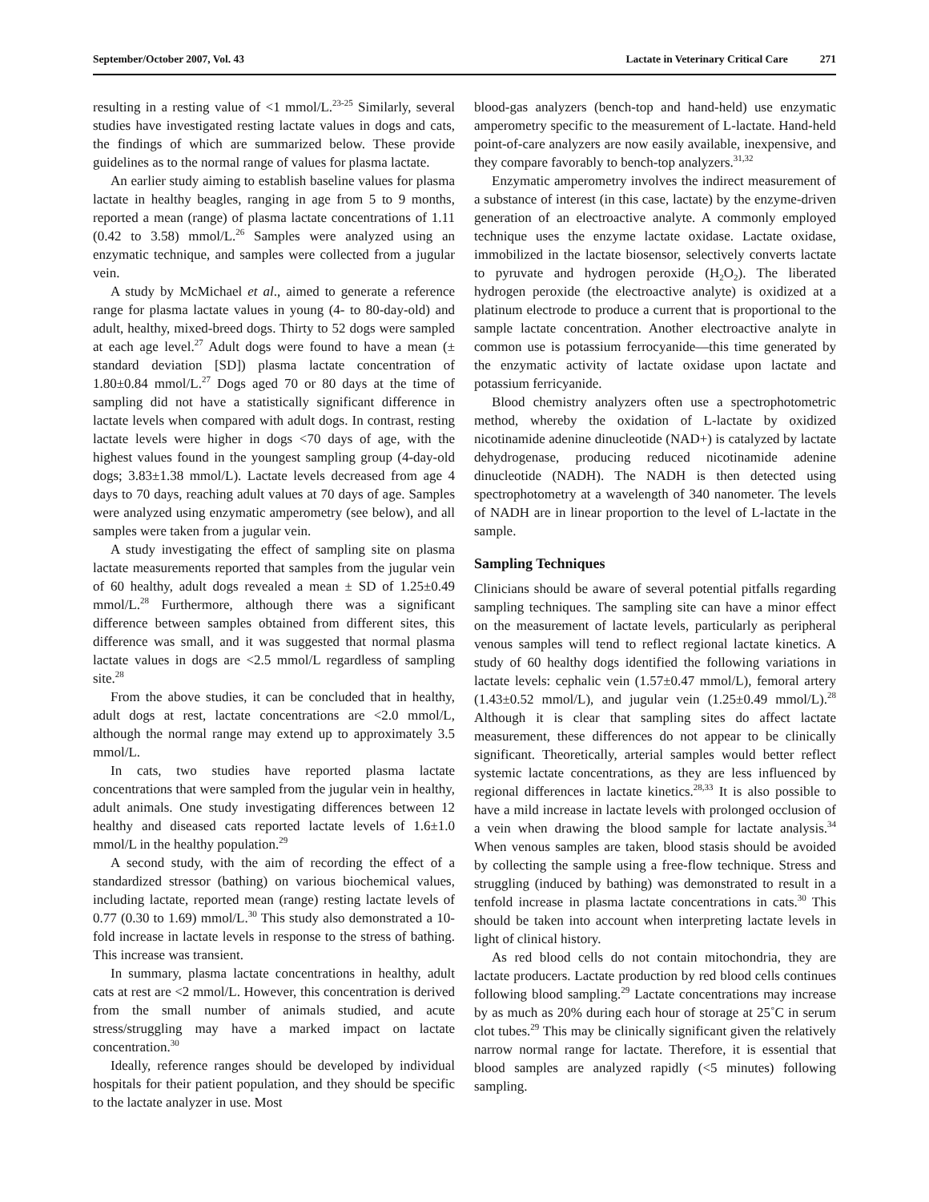September/October 2007, Vol. 43
Lactate in Veterinary Critical Care 271
resulting in a resting value of <1 mmol/L.<sup>23-25</sup> Similarly, several studies have investigated resting lactate values in dogs and cats, the findings of which are summarized below. These provide guidelines as to the normal range of values for plasma lactate.
An earlier study aiming to establish baseline values for plasma lactate in healthy beagles, ranging in age from 5 to 9 months, reported a mean (range) of plasma lactate concentrations of 1.11 (0.42 to 3.58) mmol/L.<sup>26</sup> Samples were analyzed using an enzymatic technique, and samples were collected from a jugular vein.
A study by McMichael et al., aimed to generate a reference range for plasma lactate values in young (4- to 80-day-old) and adult, healthy, mixed-breed dogs. Thirty to 52 dogs were sampled at each age level.<sup>27</sup> Adult dogs were found to have a mean (± standard deviation [SD]) plasma lactate concentration of 1.80±0.84 mmol/L.<sup>27</sup> Dogs aged 70 or 80 days at the time of sampling did not have a statistically significant difference in lactate levels when compared with adult dogs. In contrast, resting lactate levels were higher in dogs <70 days of age, with the highest values found in the youngest sampling group (4-day-old dogs; 3.83±1.38 mmol/L). Lactate levels decreased from age 4 days to 70 days, reaching adult values at 70 days of age. Samples were analyzed using enzymatic amperometry (see below), and all samples were taken from a jugular vein.
A study investigating the effect of sampling site on plasma lactate measurements reported that samples from the jugular vein of 60 healthy, adult dogs revealed a mean ± SD of 1.25±0.49 mmol/L.<sup>28</sup> Furthermore, although there was a significant difference between samples obtained from different sites, this difference was small, and it was suggested that normal plasma lactate values in dogs are <2.5 mmol/L regardless of sampling site.<sup>28</sup>
From the above studies, it can be concluded that in healthy, adult dogs at rest, lactate concentrations are <2.0 mmol/L, although the normal range may extend up to approximately 3.5 mmol/L.
In cats, two studies have reported plasma lactate concentrations that were sampled from the jugular vein in healthy, adult animals. One study investigating differences between 12 healthy and diseased cats reported lactate levels of 1.6±1.0 mmol/L in the healthy population.<sup>29</sup>
A second study, with the aim of recording the effect of a standardized stressor (bathing) on various biochemical values, including lactate, reported mean (range) resting lactate levels of 0.77 (0.30 to 1.69) mmol/L.<sup>30</sup> This study also demonstrated a 10-fold increase in lactate levels in response to the stress of bathing. This increase was transient.
In summary, plasma lactate concentrations in healthy, adult cats at rest are <2 mmol/L. However, this concentration is derived from the small number of animals studied, and acute stress/struggling may have a marked impact on lactate concentration.<sup>30</sup>
Ideally, reference ranges should be developed by individual hospitals for their patient population, and they should be specific to the lactate analyzer in use. Most
blood-gas analyzers (bench-top and hand-held) use enzymatic amperometry specific to the measurement of L-lactate. Hand-held point-of-care analyzers are now easily available, inexpensive, and they compare favorably to bench-top analyzers.<sup>31,32</sup>
Enzymatic amperometry involves the indirect measurement of a substance of interest (in this case, lactate) by the enzyme-driven generation of an electroactive analyte. A commonly employed technique uses the enzyme lactate oxidase. Lactate oxidase, immobilized in the lactate biosensor, selectively converts lactate to pyruvate and hydrogen peroxide (H<sub>2</sub>O<sub>2</sub>). The liberated hydrogen peroxide (the electroactive analyte) is oxidized at a platinum electrode to produce a current that is proportional to the sample lactate concentration. Another electroactive analyte in common use is potassium ferrocyanide—this time generated by the enzymatic activity of lactate oxidase upon lactate and potassium ferricyanide.
Blood chemistry analyzers often use a spectrophotometric method, whereby the oxidation of L-lactate by oxidized nicotinamide adenine dinucleotide (NAD+) is catalyzed by lactate dehydrogenase, producing reduced nicotinamide adenine dinucleotide (NADH). The NADH is then detected using spectrophotometry at a wavelength of 340 nanometer. The levels of NADH are in linear proportion to the level of L-lactate in the sample.
Sampling Techniques
Clinicians should be aware of several potential pitfalls regarding sampling techniques. The sampling site can have a minor effect on the measurement of lactate levels, particularly as peripheral venous samples will tend to reflect regional lactate kinetics. A study of 60 healthy dogs identified the following variations in lactate levels: cephalic vein (1.57±0.47 mmol/L), femoral artery (1.43±0.52 mmol/L), and jugular vein (1.25±0.49 mmol/L).<sup>28</sup> Although it is clear that sampling sites do affect lactate measurement, these differences do not appear to be clinically significant. Theoretically, arterial samples would better reflect systemic lactate concentrations, as they are less influenced by regional differences in lactate kinetics.<sup>28,33</sup> It is also possible to have a mild increase in lactate levels with prolonged occlusion of a vein when drawing the blood sample for lactate analysis.<sup>34</sup> When venous samples are taken, blood stasis should be avoided by collecting the sample using a free-flow technique. Stress and struggling (induced by bathing) was demonstrated to result in a tenfold increase in plasma lactate concentrations in cats.<sup>30</sup> This should be taken into account when interpreting lactate levels in light of clinical history.
As red blood cells do not contain mitochondria, they are lactate producers. Lactate production by red blood cells continues following blood sampling.<sup>29</sup> Lactate concentrations may increase by as much as 20% during each hour of storage at 25˚C in serum clot tubes.<sup>29</sup> This may be clinically significant given the relatively narrow normal range for lactate. Therefore, it is essential that blood samples are analyzed rapidly (<5 minutes) following sampling.